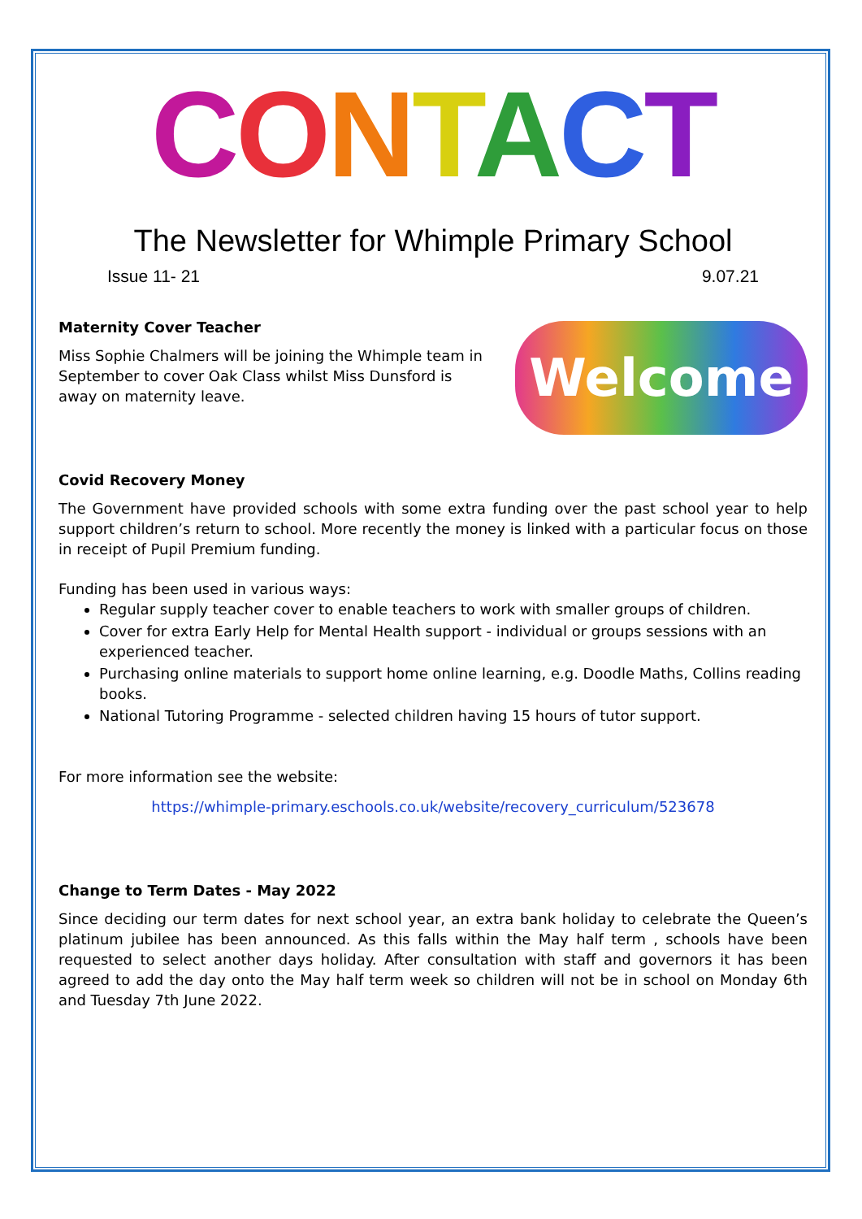CONTACT
The Newsletter for Whimple Primary School
Issue 11- 21 9.07.21
Maternity Cover Teacher
Welcome
Miss Sophie Chalmers will be joining the Whimple team in September to cover Oak Class whilst Miss Dunsford is away on maternity leave.
Covid Recovery Money
The Government have provided schools with some extra funding over the past school year to help support children’s return to school. More recently the money is linked with a particular focus on those in receipt of Pupil Premium funding.
Funding has been used in various ways:
Regular supply teacher cover to enable teachers to work with smaller groups of children.
Cover for extra Early Help for Mental Health support - individual or groups sessions with an experienced teacher.
Purchasing online materials to support home online learning, e.g. Doodle Maths, Collins reading books.
National Tutoring Programme - selected children having 15 hours of tutor support.
For more information see the website:
https://whimple-primary.eschools.co.uk/website/recovery_curriculum/523678
Change to Term Dates - May 2022
Since deciding our term dates for next school year, an extra bank holiday to celebrate the Queen’s platinum jubilee has been announced. As this falls within the May half term , schools have been requested to select another days holiday. After consultation with staff and governors it has been agreed to add the day onto the May half term week so children will not be in school on Monday 6th and Tuesday 7th June 2022.